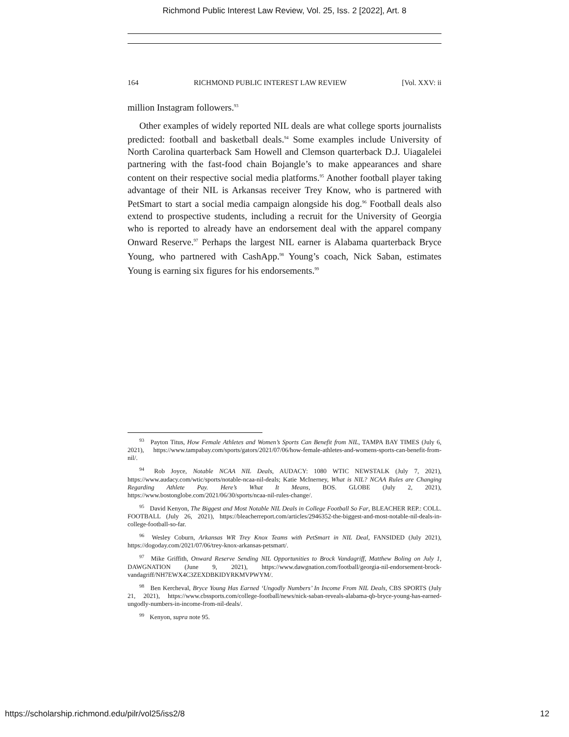Richmond Public Interest Law Review, Vol. 25, Iss. 2 [2022], Art. 8
164 RICHMOND PUBLIC INTEREST LAW REVIEW [Vol. XXV: ii
million Instagram followers.<sup>93</sup>
Other examples of widely reported NIL deals are what college sports journalists predicted: football and basketball deals.<sup>94</sup> Some examples include University of North Carolina quarterback Sam Howell and Clemson quarterback D.J. Uiagalelei partnering with the fast-food chain Bojangle’s to make appearances and share content on their respective social media platforms.<sup>95</sup> Another football player taking advantage of their NIL is Arkansas receiver Trey Know, who is partnered with PetSmart to start a social media campaign alongside his dog.<sup>96</sup> Football deals also extend to prospective students, including a recruit for the University of Georgia who is reported to already have an endorsement deal with the apparel company Onward Reserve.<sup>97</sup> Perhaps the largest NIL earner is Alabama quarterback Bryce Young, who partnered with CashApp.<sup>98</sup> Young’s coach, Nick Saban, estimates Young is earning six figures for his endorsements.<sup>99</sup>
<sup>93</sup> Payton Titus, How Female Athletes and Women’s Sports Can Benefit from NIL, TAMPA BAY TIMES (July 6, 2021), https://www.tampabay.com/sports/gators/2021/07/06/how-female-athletes-and-womens-sports-can-benefit-from-nil/.
<sup>94</sup> Rob Joyce, Notable NCAA NIL Deals, AUDACY: 1080 WTIC NEWSTALK (July 7, 2021), https://www.audacy.com/wtic/sports/notable-ncaa-nil-deals; Katie McInerney, What is NIL? NCAA Rules are Changing Regarding Athlete Pay. Here’s What It Means, BOS. GLOBE (July 2, 2021), https://www.bostonglobe.com/2021/06/30/sports/ncaa-nil-rules-change/.
<sup>95</sup> David Kenyon, The Biggest and Most Notable NIL Deals in College Football So Far, BLEACHER REP.: COLL. FOOTBALL (July 26, 2021), https://bleacherreport.com/articles/2946352-the-biggest-and-most-notable-nil-deals-in-college-football-so-far.
<sup>96</sup> Wesley Coburn, Arkansas WR Trey Knox Teams with PetSmart in NIL Deal, FANSIDED (July 2021), https://dogoday.com/2021/07/06/trey-knox-arkansas-petsmart/.
<sup>97</sup> Mike Griffith, Onward Reserve Sending NIL Opportunities to Brock Vandagriff, Matthew Boling on July 1, DAWGNATION (June 9, 2021), https://www.dawgnation.com/football/georgia-nil-endorsement-brock-vandagriff/NH7EWX4C3ZEXDBKIDYRKMVPWYM/.
<sup>98</sup> Ben Kercheval, Bryce Young Has Earned ‘Ungodly Numbers’ In Income From NIL Deals, CBS SPORTS (July 21, 2021), https://www.cbssports.com/college-football/news/nick-saban-reveals-alabama-qb-bryce-young-has-earned-ungodly-numbers-in-income-from-nil-deals/.
<sup>99</sup> Kenyon, supra note 95.
https://scholarship.richmond.edu/pilr/vol25/iss2/8 12